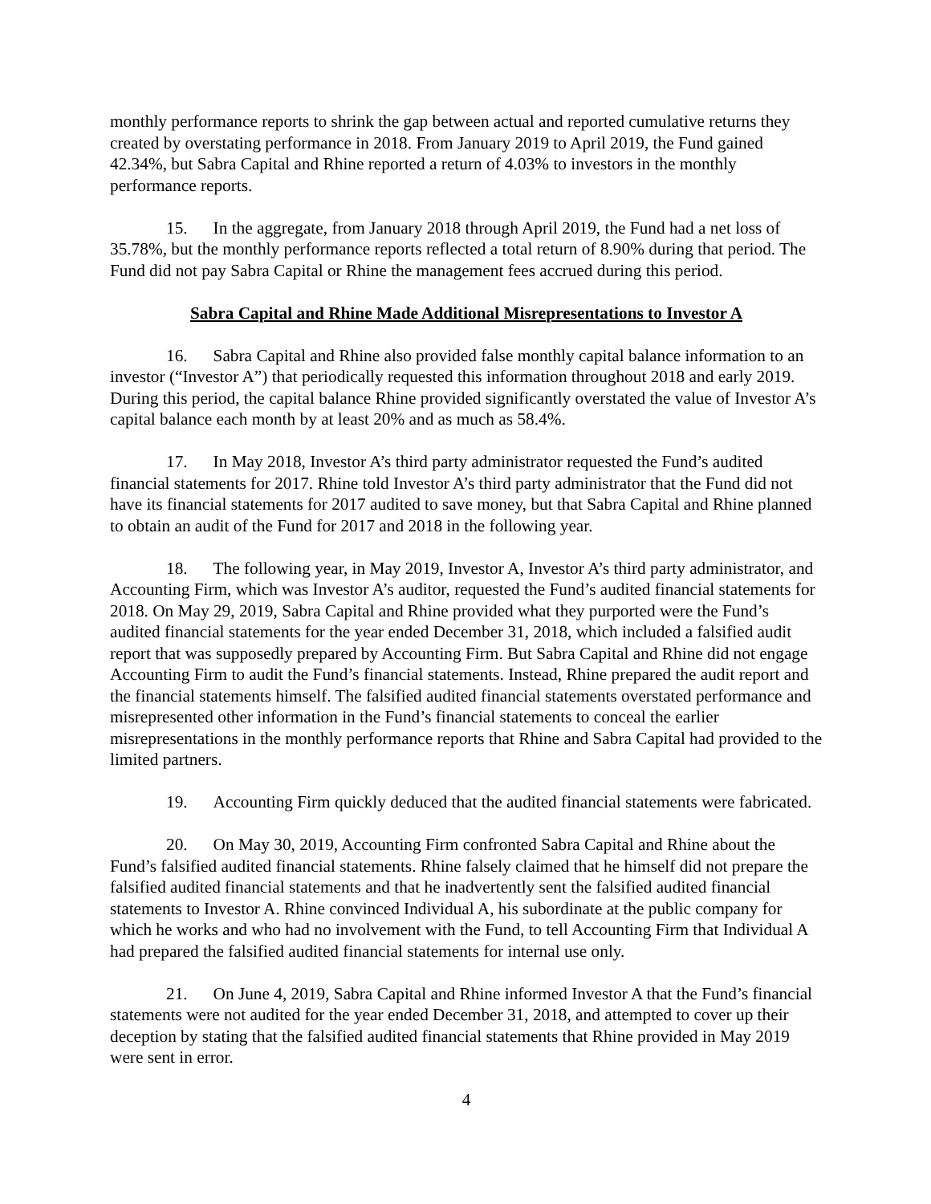monthly performance reports to shrink the gap between actual and reported cumulative returns they created by overstating performance in 2018. From January 2019 to April 2019, the Fund gained 42.34%, but Sabra Capital and Rhine reported a return of 4.03% to investors in the monthly performance reports.
15. In the aggregate, from January 2018 through April 2019, the Fund had a net loss of 35.78%, but the monthly performance reports reflected a total return of 8.90% during that period. The Fund did not pay Sabra Capital or Rhine the management fees accrued during this period.
Sabra Capital and Rhine Made Additional Misrepresentations to Investor A
16. Sabra Capital and Rhine also provided false monthly capital balance information to an investor (“Investor A”) that periodically requested this information throughout 2018 and early 2019. During this period, the capital balance Rhine provided significantly overstated the value of Investor A’s capital balance each month by at least 20% and as much as 58.4%.
17. In May 2018, Investor A’s third party administrator requested the Fund’s audited financial statements for 2017. Rhine told Investor A’s third party administrator that the Fund did not have its financial statements for 2017 audited to save money, but that Sabra Capital and Rhine planned to obtain an audit of the Fund for 2017 and 2018 in the following year.
18. The following year, in May 2019, Investor A, Investor A’s third party administrator, and Accounting Firm, which was Investor A’s auditor, requested the Fund’s audited financial statements for 2018. On May 29, 2019, Sabra Capital and Rhine provided what they purported were the Fund’s audited financial statements for the year ended December 31, 2018, which included a falsified audit report that was supposedly prepared by Accounting Firm. But Sabra Capital and Rhine did not engage Accounting Firm to audit the Fund’s financial statements. Instead, Rhine prepared the audit report and the financial statements himself. The falsified audited financial statements overstated performance and misrepresented other information in the Fund’s financial statements to conceal the earlier misrepresentations in the monthly performance reports that Rhine and Sabra Capital had provided to the limited partners.
19. Accounting Firm quickly deduced that the audited financial statements were fabricated.
20. On May 30, 2019, Accounting Firm confronted Sabra Capital and Rhine about the Fund’s falsified audited financial statements. Rhine falsely claimed that he himself did not prepare the falsified audited financial statements and that he inadvertently sent the falsified audited financial statements to Investor A. Rhine convinced Individual A, his subordinate at the public company for which he works and who had no involvement with the Fund, to tell Accounting Firm that Individual A had prepared the falsified audited financial statements for internal use only.
21. On June 4, 2019, Sabra Capital and Rhine informed Investor A that the Fund’s financial statements were not audited for the year ended December 31, 2018, and attempted to cover up their deception by stating that the falsified audited financial statements that Rhine provided in May 2019 were sent in error.
4